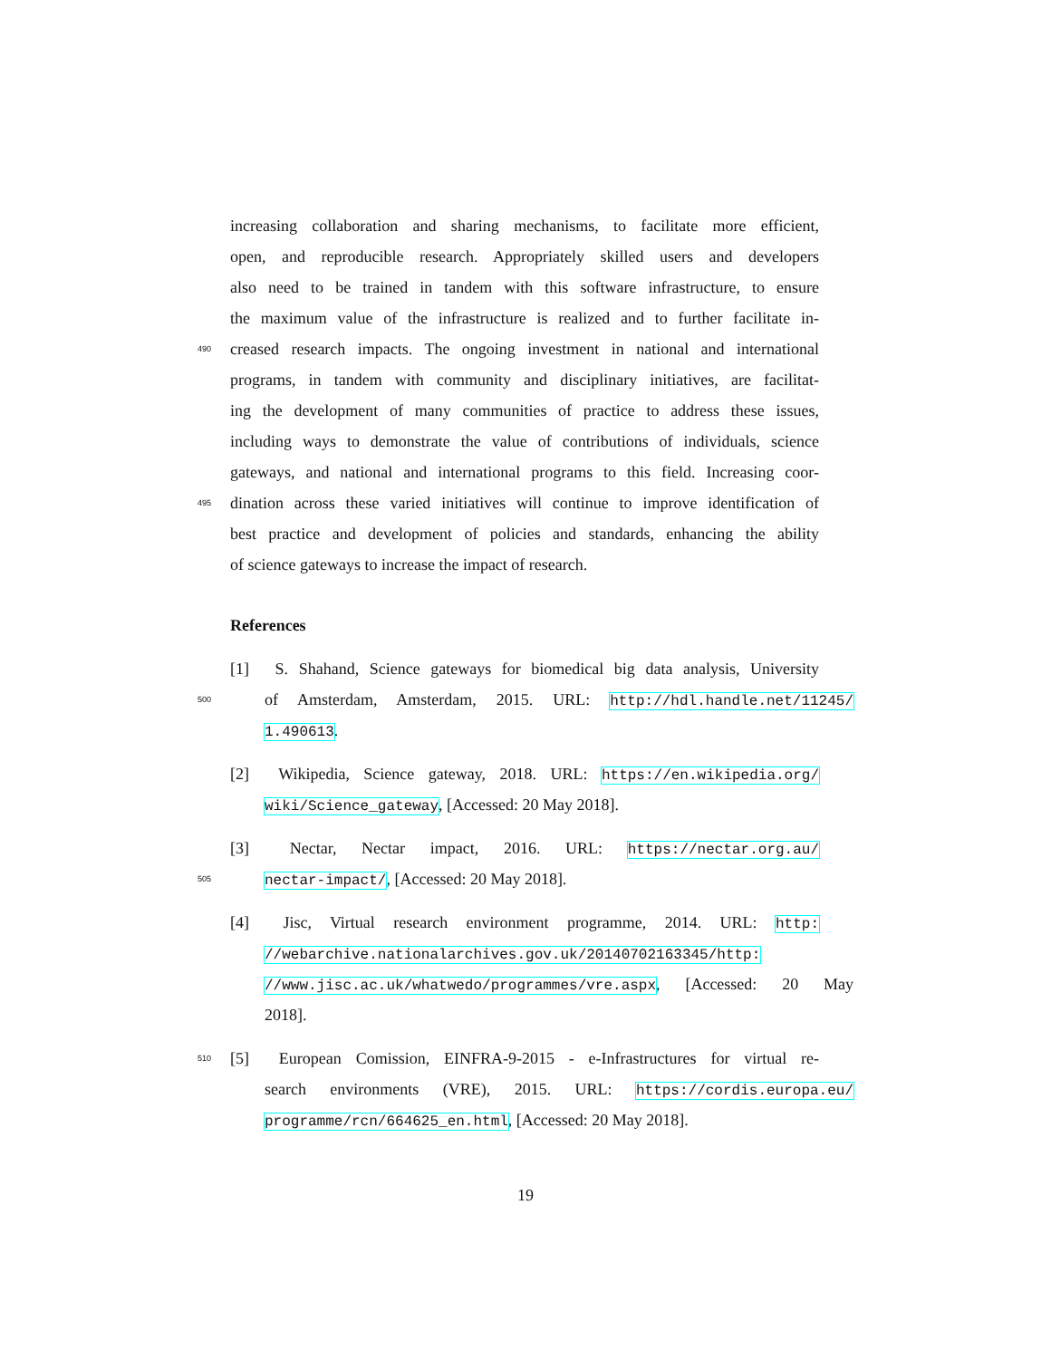increasing collaboration and sharing mechanisms, to facilitate more efficient,
open, and reproducible research. Appropriately skilled users and developers
also need to be trained in tandem with this software infrastructure, to ensure
the maximum value of the infrastructure is realized and to further facilitate in-
490 creased research impacts. The ongoing investment in national and international
programs, in tandem with community and disciplinary initiatives, are facilitat-
ing the development of many communities of practice to address these issues,
including ways to demonstrate the value of contributions of individuals, science
gateways, and national and international programs to this field. Increasing coor-
495 dination across these varied initiatives will continue to improve identification of
best practice and development of policies and standards, enhancing the ability
of science gateways to increase the impact of research.
References
[1] S. Shahand, Science gateways for biomedical big data analysis, University
500 of Amsterdam, Amsterdam, 2015. URL: http://hdl.handle.net/11245/
1.490613.
[2] Wikipedia, Science gateway, 2018. URL: https://en.wikipedia.org/
wiki/Science_gateway, [Accessed: 20 May 2018].
[3] Nectar, Nectar impact, 2016. URL: https://nectar.org.au/
505 nectar-impact/, [Accessed: 20 May 2018].
[4] Jisc, Virtual research environment programme, 2014. URL: http:
//webarchive.nationalarchives.gov.uk/20140702163345/http:
//www.jisc.ac.uk/whatwedo/programmes/vre.aspx, [Accessed: 20 May
2018].
510 [5] European Comission, EINFRA-9-2015 - e-Infrastructures for virtual re-
search environments (VRE), 2015. URL: https://cordis.europa.eu/
programme/rcn/664625_en.html, [Accessed: 20 May 2018].
19